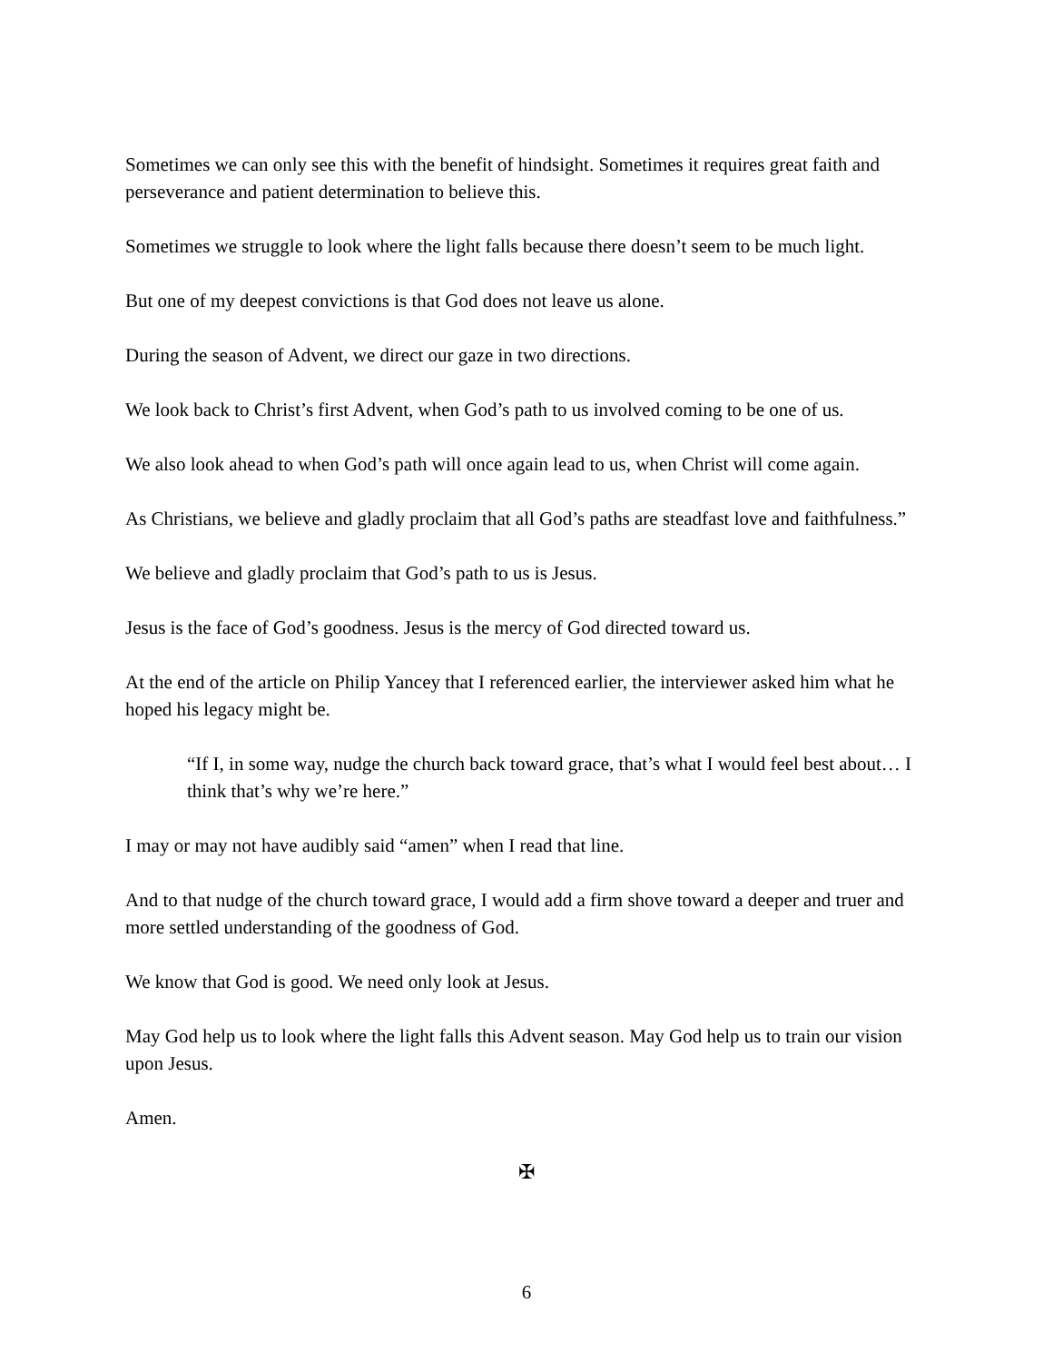Sometimes we can only see this with the benefit of hindsight. Sometimes it requires great faith and perseverance and patient determination to believe this.
Sometimes we struggle to look where the light falls because there doesn’t seem to be much light.
But one of my deepest convictions is that God does not leave us alone.
During the season of Advent, we direct our gaze in two directions.
We look back to Christ’s first Advent, when God’s path to us involved coming to be one of us.
We also look ahead to when God’s path will once again lead to us, when Christ will come again.
As Christians, we believe and gladly proclaim that all God’s paths are steadfast love and faithfulness.”
We believe and gladly proclaim that God’s path to us is Jesus.
Jesus is the face of God’s goodness. Jesus is the mercy of God directed toward us.
At the end of the article on Philip Yancey that I referenced earlier, the interviewer asked him what he hoped his legacy might be.
“If I, in some way, nudge the church back toward grace, that’s what I would feel best about… I think that’s why we’re here.”
I may or may not have audibly said “amen” when I read that line.
And to that nudge of the church toward grace, I would add a firm shove toward a deeper and truer and more settled understanding of the goodness of God.
We know that God is good. We need only look at Jesus.
May God help us to look where the light falls this Advent season. May God help us to train our vision upon Jesus.
Amen.
✠
6